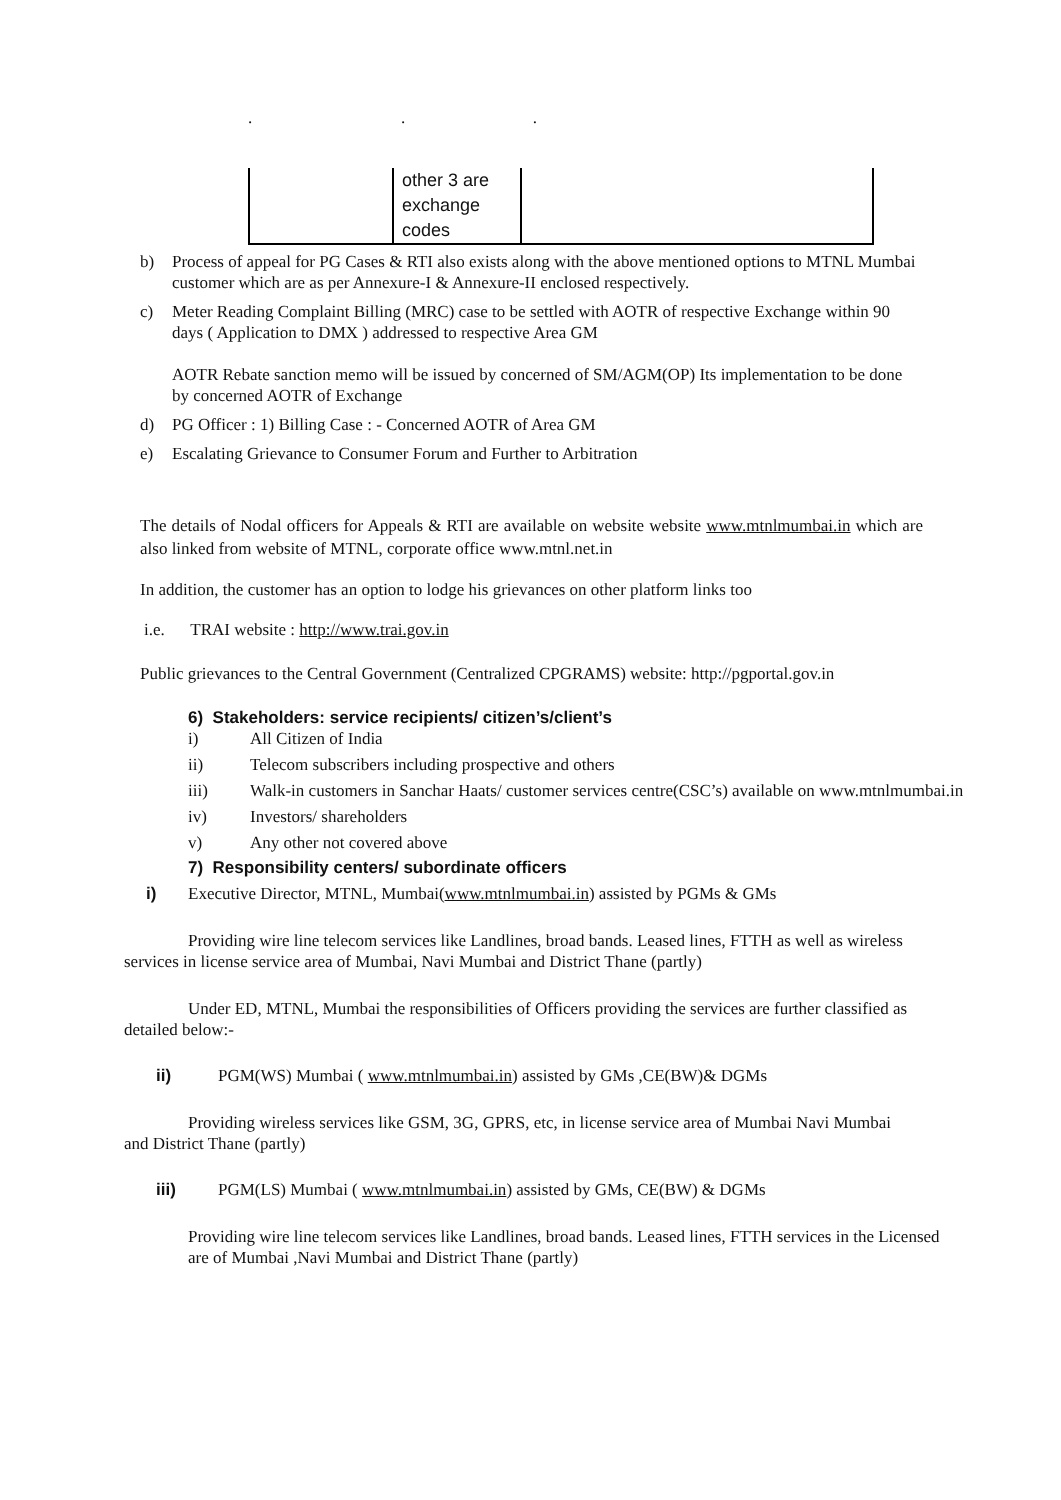. . .
| | other 3 are exchange codes | |
b) Process of appeal for PG Cases & RTI also exists along with the above mentioned options to MTNL Mumbai customer which are as per Annexure-I & Annexure-II enclosed respectively.
c) Meter Reading Complaint Billing (MRC) case to be settled with AOTR of respective Exchange within 90 days ( Application to DMX ) addressed to respective Area GM
AOTR Rebate sanction memo will be issued by concerned of SM/AGM(OP) Its implementation to be done by concerned AOTR of Exchange
d) PG Officer : 1) Billing Case : - Concerned AOTR of Area GM
e) Escalating Grievance to Consumer Forum and Further to Arbitration
The details of Nodal officers for Appeals & RTI are available on website website www.mtnlmumbai.in which are also linked from website of MTNL, corporate office www.mtnl.net.in
In addition, the customer has an option to lodge his grievances on other platform links too
i.e. TRAI website : http://www.trai.gov.in
Public grievances to the Central Government (Centralized CPGRAMS) website: http://pgportal.gov.in
6) Stakeholders: service recipients/ citizen’s/client’s
i) All Citizen of India
ii) Telecom subscribers including prospective and others
iii) Walk-in customers in Sanchar Haats/ customer services centre(CSC’s) available on www.mtnlmumbai.in
iv) Investors/ shareholders
v) Any other not covered above
7) Responsibility centers/ subordinate officers
i) Executive Director, MTNL, Mumbai(www.mtnlmumbai.in) assisted by PGMs & GMs
Providing wire line telecom services like Landlines, broad bands. Leased lines, FTTH as well as wireless services in license service area of Mumbai, Navi Mumbai and District Thane (partly)
Under ED, MTNL, Mumbai the responsibilities of Officers providing the services are further classified as detailed below:-
ii) PGM(WS) Mumbai ( www.mtnlmumbai.in) assisted by GMs ,CE(BW)& DGMs
Providing wireless services like GSM, 3G, GPRS, etc, in license service area of Mumbai Navi Mumbai and District Thane (partly)
iii) PGM(LS) Mumbai ( www.mtnlmumbai.in) assisted by GMs, CE(BW) & DGMs
Providing wire line telecom services like Landlines, broad bands. Leased lines, FTTH services in the Licensed are of Mumbai ,Navi Mumbai and District Thane (partly)